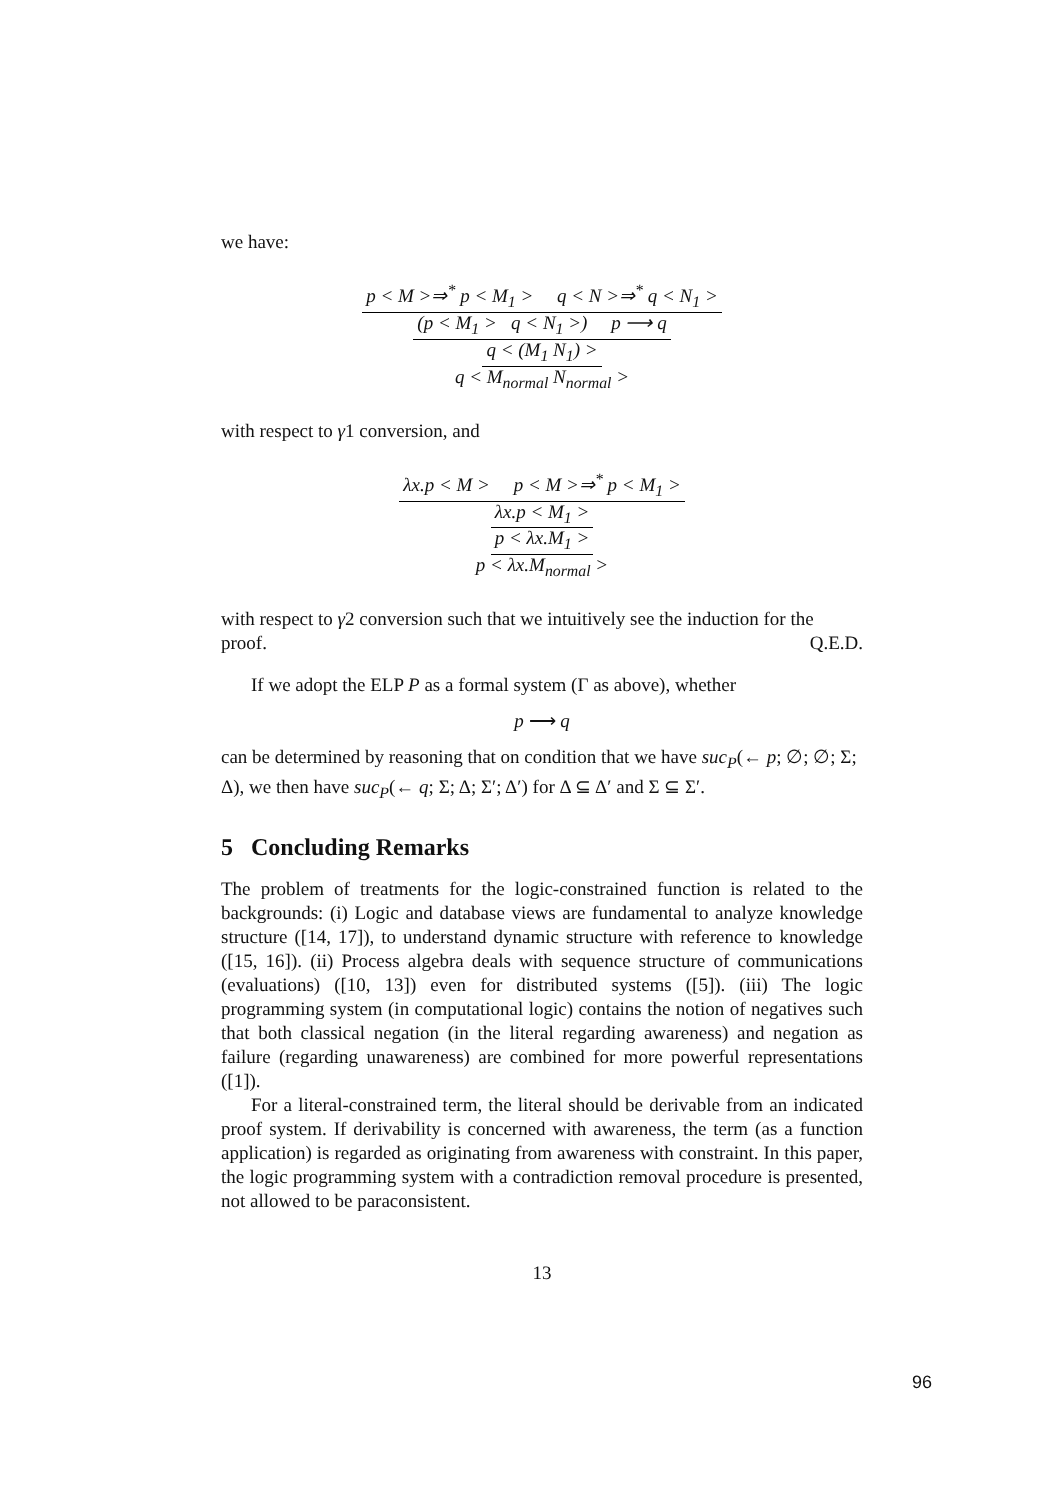we have:
p < M >⇒<sup>*</sup> p < M<sub>1</sub> > q < N >⇒<sup>*</sup> q < N<sub>1</sub> >
(p < M<sub>1</sub> > q < N<sub>1</sub> >) p ⟶ q
q < (M<sub>1</sub> N<sub>1</sub>) >
q < M<sub>normal</sub> N<sub>normal</sub> >
with respect to γ1 conversion, and
λx.p < M > p < M >⇒<sup>*</sup> p < M<sub>1</sub> >
λx.p < M<sub>1</sub> >
p < λx.M<sub>1</sub> >
p < λx.M<sub>normal</sub> >
with respect to γ2 conversion such that we intuitively see the induction for the proof. Q.E.D.
If we adopt the ELP P as a formal system (Γ as above), whether
p ⟶ q
can be determined by reasoning that on condition that we have suc<sub>P</sub>(← p; ∅; ∅; Σ; Δ), we then have suc<sub>P</sub>(← q; Σ; Δ; Σ′; Δ′) for Δ ⊆ Δ′ and Σ ⊆ Σ′.
5 Concluding Remarks
The problem of treatments for the logic-constrained function is related to the backgrounds: (i) Logic and database views are fundamental to analyze knowledge structure ([14, 17]), to understand dynamic structure with reference to knowledge ([15, 16]). (ii) Process algebra deals with sequence structure of communications (evaluations) ([10, 13]) even for distributed systems ([5]). (iii) The logic programming system (in computational logic) contains the notion of negatives such that both classical negation (in the literal regarding awareness) and negation as failure (regarding unawareness) are combined for more powerful representations ([1]).
For a literal-constrained term, the literal should be derivable from an indicated proof system. If derivability is concerned with awareness, the term (as a function application) is regarded as originating from awareness with constraint. In this paper, the logic programming system with a contradiction removal procedure is presented, not allowed to be paraconsistent.
13
96